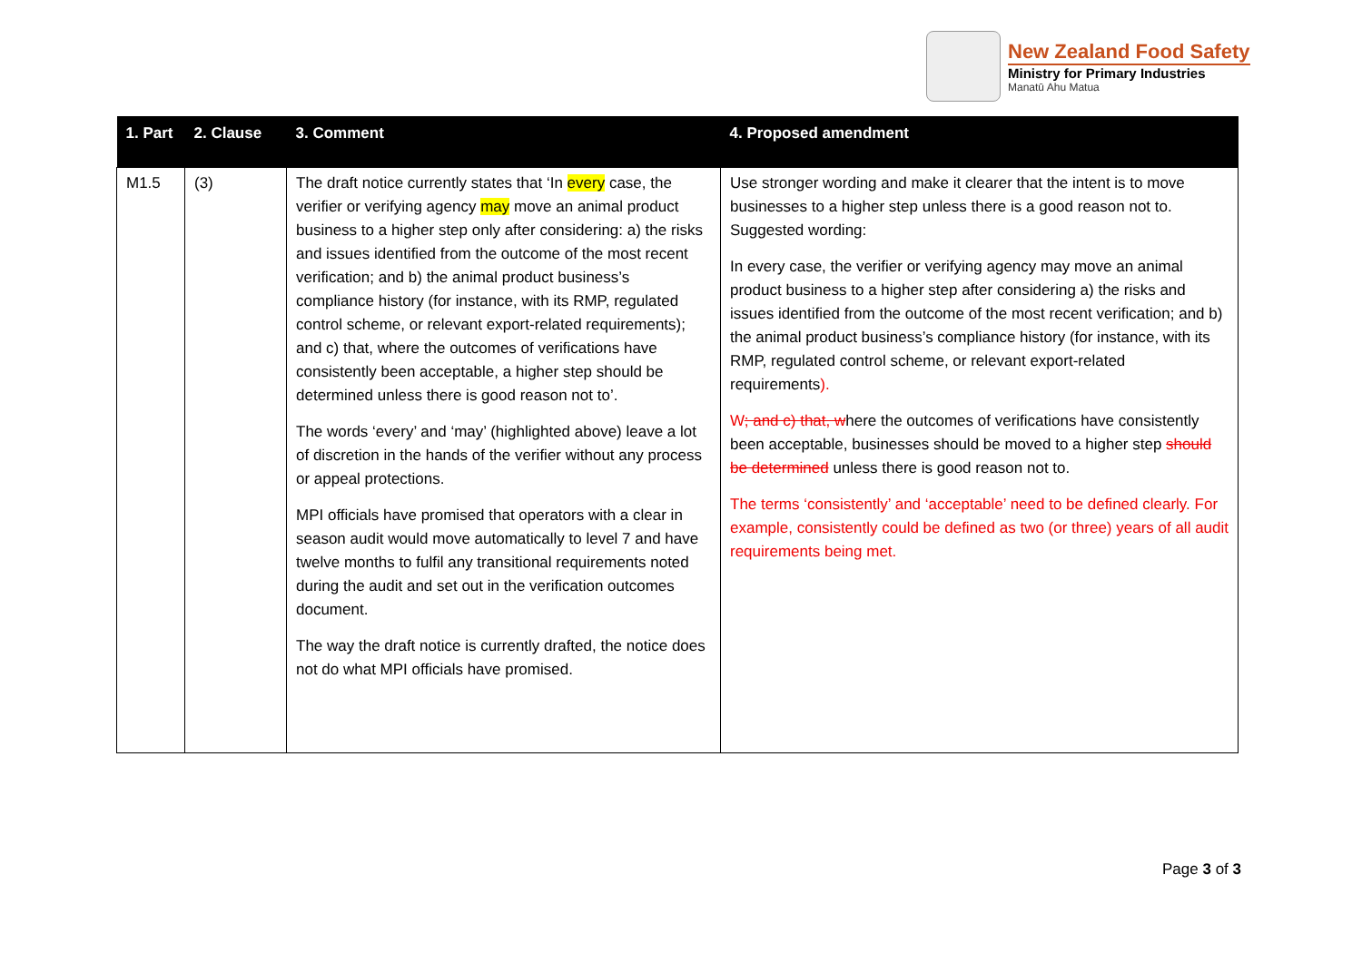New Zealand Food Safety
Ministry for Primary Industries
Manatū Ahu Matua
| 1. Part | 2. Clause | 3. Comment | 4. Proposed amendment |
| --- | --- | --- | --- |
| M1.5 | (3) | The draft notice currently states that ‘In every case, the verifier or verifying agency may move an animal product business to a higher step only after considering: a) the risks and issues identified from the outcome of the most recent verification; and b) the animal product business’s compliance history (for instance, with its RMP, regulated control scheme, or relevant export-related requirements); and c) that, where the outcomes of verifications have consistently been acceptable, a higher step should be determined unless there is good reason not to’. The words ‘every’ and ‘may’ (highlighted above) leave a lot of discretion in the hands of the verifier without any process or appeal protections. MPI officials have promised that operators with a clear in season audit would move automatically to level 7 and have twelve months to fulfil any transitional requirements noted during the audit and set out in the verification outcomes document. The way the draft notice is currently drafted, the notice does not do what MPI officials have promised. | Use stronger wording and make it clearer that the intent is to move businesses to a higher step unless there is a good reason not to. Suggested wording: In every case, the verifier or verifying agency may move an animal product business to a higher step after considering a) the risks and issues identified from the outcome of the most recent verification; and b) the animal product business’s compliance history (for instance, with its RMP, regulated control scheme, or relevant export-related requirements ). W ; and c) that, w here the outcomes of verifications have consistently been acceptable, businesses should be moved to a higher step should be determined unless there is good reason not to. The terms ‘consistently’ and ‘acceptable’ need to be defined clearly. For example, consistently could be defined as two (or three) years of all audit requirements being met. |
Page 3 of 3